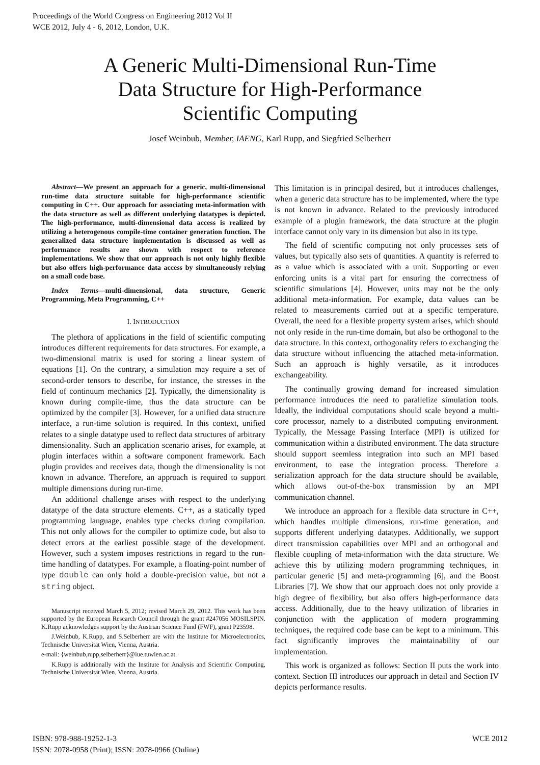Proceedings of the World Congress on Engineering 2012 Vol II
WCE 2012, July 4 - 6, 2012, London, U.K.
A Generic Multi-Dimensional Run-Time
Data Structure for High-Performance
Scientific Computing
Josef Weinbub, Member, IAENG, Karl Rupp, and Siegfried Selberherr
Abstract—We present an approach for a generic, multi-dimensional run-time data structure suitable for high-performance scientific computing in C++. Our approach for associating meta-information with the data structure as well as different underlying datatypes is depicted. The high-performance, multi-dimensional data access is realized by utilizing a heterogenous compile-time container generation function. The generalized data structure implementation is discussed as well as performance results are shown with respect to reference implementations. We show that our approach is not only highly flexible but also offers high-performance data access by simultaneously relying on a small code base.
Index Terms—multi-dimensional, data structure, Generic Programming, Meta Programming, C++
I. INTRODUCTION
The plethora of applications in the field of scientific computing introduces different requirements for data structures. For example, a two-dimensional matrix is used for storing a linear system of equations [1]. On the contrary, a simulation may require a set of second-order tensors to describe, for instance, the stresses in the field of continuum mechanics [2]. Typically, the dimensionality is known during compile-time, thus the data structure can be optimized by the compiler [3]. However, for a unified data structure interface, a run-time solution is required. In this context, unified relates to a single datatype used to reflect data structures of arbitrary dimensionality. Such an application scenario arises, for example, at plugin interfaces within a software component framework. Each plugin provides and receives data, though the dimensionality is not known in advance. Therefore, an approach is required to support multiple dimensions during run-time.
An additional challenge arises with respect to the underlying datatype of the data structure elements. C++, as a statically typed programming language, enables type checks during compilation. This not only allows for the compiler to optimize code, but also to detect errors at the earliest possible stage of the development. However, such a system imposes restrictions in regard to the run-time handling of datatypes. For example, a floating-point number of type double can only hold a double-precision value, but not a string object.
Manuscript received March 5, 2012; revised March 29, 2012. This work has been supported by the European Research Council through the grant #247056 MOSILSPIN. K.Rupp acknowledges support by the Austrian Science Fund (FWF), grant P23598.
J.Weinbub, K.Rupp, and S.Selberherr are with the Institute for Microelectronics, Technische Universität Wien, Vienna, Austria.
e-mail: {weinbub,rupp,selberherr}@iue.tuwien.ac.at.
K.Rupp is additionally with the Institute for Analysis and Scientific Computing, Technische Universität Wien, Vienna, Austria.
This limitation is in principal desired, but it introduces challenges, when a generic data structure has to be implemented, where the type is not known in advance. Related to the previously introduced example of a plugin framework, the data structure at the plugin interface cannot only vary in its dimension but also in its type.
The field of scientific computing not only processes sets of values, but typically also sets of quantities. A quantity is referred to as a value which is associated with a unit. Supporting or even enforcing units is a vital part for ensuring the correctness of scientific simulations [4]. However, units may not be the only additional meta-information. For example, data values can be related to measurements carried out at a specific temperature. Overall, the need for a flexible property system arises, which should not only reside in the run-time domain, but also be orthogonal to the data structure. In this context, orthogonality refers to exchanging the data structure without influencing the attached meta-information. Such an approach is highly versatile, as it introduces exchangeability.
The continually growing demand for increased simulation performance introduces the need to parallelize simulation tools. Ideally, the individual computations should scale beyond a multi-core processor, namely to a distributed computing environment. Typically, the Message Passing Interface (MPI) is utilized for communication within a distributed environment. The data structure should support seemless integration into such an MPI based environment, to ease the integration process. Therefore a serialization approach for the data structure should be available, which allows out-of-the-box transmission by an MPI communication channel.
We introduce an approach for a flexible data structure in C++, which handles multiple dimensions, run-time generation, and supports different underlying datatypes. Additionally, we support direct transmission capabilities over MPI and an orthogonal and flexible coupling of meta-information with the data structure. We achieve this by utilizing modern programming techniques, in particular generic [5] and meta-programming [6], and the Boost Libraries [7]. We show that our approach does not only provide a high degree of flexibility, but also offers high-performance data access. Additionally, due to the heavy utilization of libraries in conjunction with the application of modern programming techniques, the required code base can be kept to a minimum. This fact significantly improves the maintainability of our implementation.
This work is organized as follows: Section II puts the work into context. Section III introduces our approach in detail and Section IV depicts performance results.
ISBN: 978-988-19252-1-3
ISSN: 2078-0958 (Print); ISSN: 2078-0966 (Online)
WCE 2012